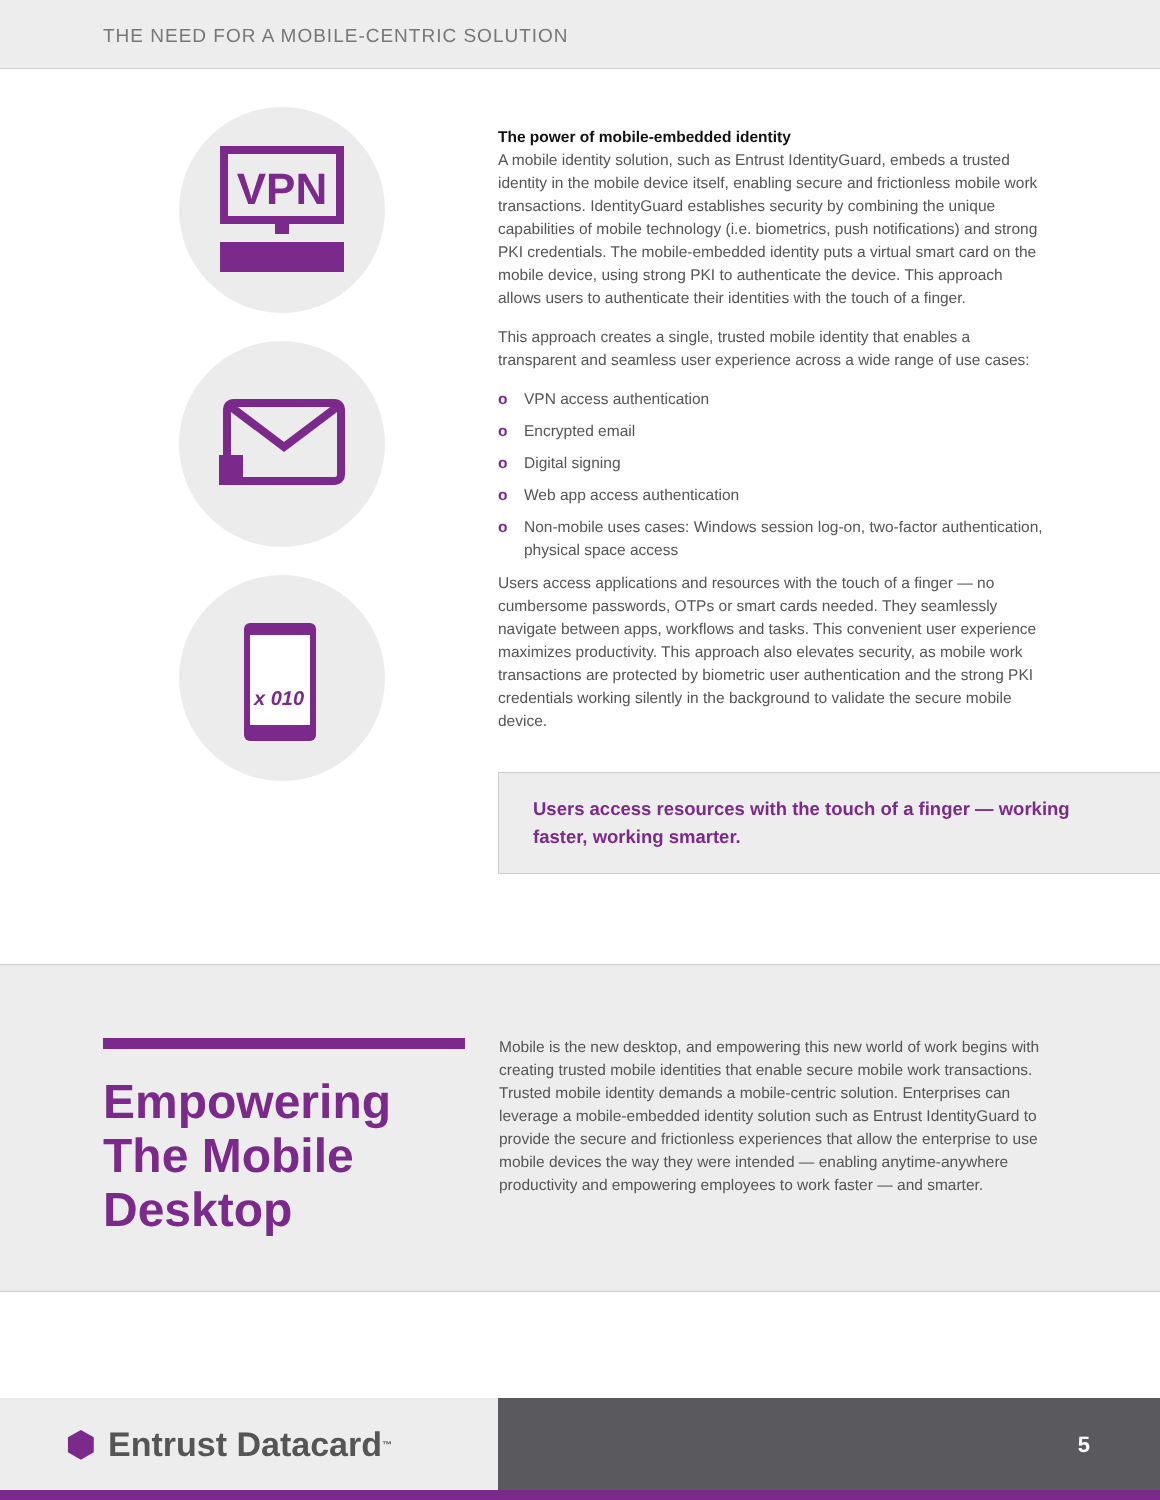THE NEED FOR A MOBILE-CENTRIC SOLUTION
VPN
x 010
The power of mobile-embedded identity
A mobile identity solution, such as Entrust IdentityGuard, embeds a trusted identity in the mobile device itself, enabling secure and frictionless mobile work transactions. IdentityGuard establishes security by combining the unique capabilities of mobile technology (i.e. biometrics, push notifications) and strong PKI credentials. The mobile-embedded identity puts a virtual smart card on the mobile device, using strong PKI to authenticate the device. This approach allows users to authenticate their identities with the touch of a finger.
This approach creates a single, trusted mobile identity that enables a transparent and seamless user experience across a wide range of use cases:
o VPN access authentication
o Encrypted email
o Digital signing
o Web app access authentication
o Non-mobile uses cases: Windows session log-on, two-factor authentication, physical space access
Users access applications and resources with the touch of a finger — no cumbersome passwords, OTPs or smart cards needed. They seamlessly navigate between apps, workflows and tasks. This convenient user experience maximizes productivity. This approach also elevates security, as mobile work transactions are protected by biometric user authentication and the strong PKI credentials working silently in the background to validate the secure mobile device.
Users access resources with the touch of a finger — working faster, working smarter.
Empowering The Mobile Desktop
Mobile is the new desktop, and empowering this new world of work begins with creating trusted mobile identities that enable secure mobile work transactions. Trusted mobile identity demands a mobile-centric solution. Enterprises can leverage a mobile-embedded identity solution such as Entrust IdentityGuard to provide the secure and frictionless experiences that allow the enterprise to use mobile devices the way they were intended — enabling anytime-anywhere productivity and empowering employees to work faster — and smarter.
⬢ Entrust Datacard<sup>™</sup>
5